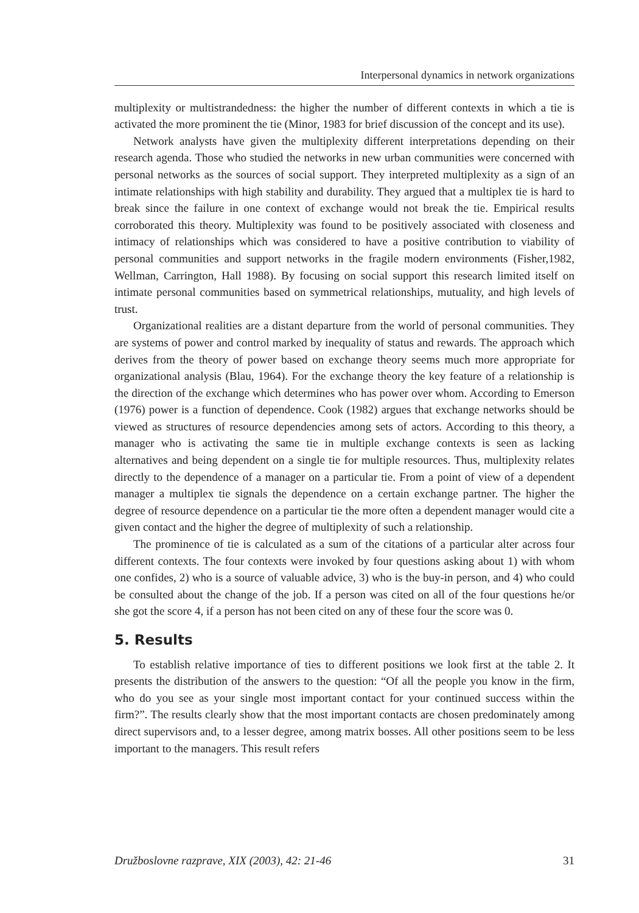Interpersonal dynamics in network organizations
multiplexity or multistrandedness: the higher the number of different contexts in which a tie is activated the more prominent the tie (Minor, 1983 for brief discussion of the concept and its use).
Network analysts have given the multiplexity different interpretations depending on their research agenda. Those who studied the networks in new urban communities were concerned with personal networks as the sources of social support. They interpreted multiplexity as a sign of an intimate relationships with high stability and durability. They argued that a multiplex tie is hard to break since the failure in one context of exchange would not break the tie. Empirical results corroborated this theory. Multiplexity was found to be positively associated with closeness and intimacy of relationships which was considered to have a positive contribution to viability of personal communities and support networks in the fragile modern environments (Fisher,1982, Wellman, Carrington, Hall 1988). By focusing on social support this research limited itself on intimate personal communities based on symmetrical relationships, mutuality, and high levels of trust.
Organizational realities are a distant departure from the world of personal communities. They are systems of power and control marked by inequality of status and rewards. The approach which derives from the theory of power based on exchange theory seems much more appropriate for organizational analysis (Blau, 1964). For the exchange theory the key feature of a relationship is the direction of the exchange which determines who has power over whom. According to Emerson (1976) power is a function of dependence. Cook (1982) argues that exchange networks should be viewed as structures of resource dependencies among sets of actors. According to this theory, a manager who is activating the same tie in multiple exchange contexts is seen as lacking alternatives and being dependent on a single tie for multiple resources. Thus, multiplexity relates directly to the dependence of a manager on a particular tie. From a point of view of a dependent manager a multiplex tie signals the dependence on a certain exchange partner. The higher the degree of resource dependence on a particular tie the more often a dependent manager would cite a given contact and the higher the degree of multiplexity of such a relationship.
The prominence of tie is calculated as a sum of the citations of a particular alter across four different contexts. The four contexts were invoked by four questions asking about 1) with whom one confides, 2) who is a source of valuable advice, 3) who is the buy-in person, and 4) who could be consulted about the change of the job. If a person was cited on all of the four questions he/or she got the score 4, if a person has not been cited on any of these four the score was 0.
5. Results
To establish relative importance of ties to different positions we look first at the table 2. It presents the distribution of the answers to the question: “Of all the people you know in the firm, who do you see as your single most important contact for your continued success within the firm?”. The results clearly show that the most important contacts are chosen predominately among direct supervisors and, to a lesser degree, among matrix bosses. All other positions seem to be less important to the managers. This result refers
Družboslovne razprave, XIX (2003), 42: 21-46 31